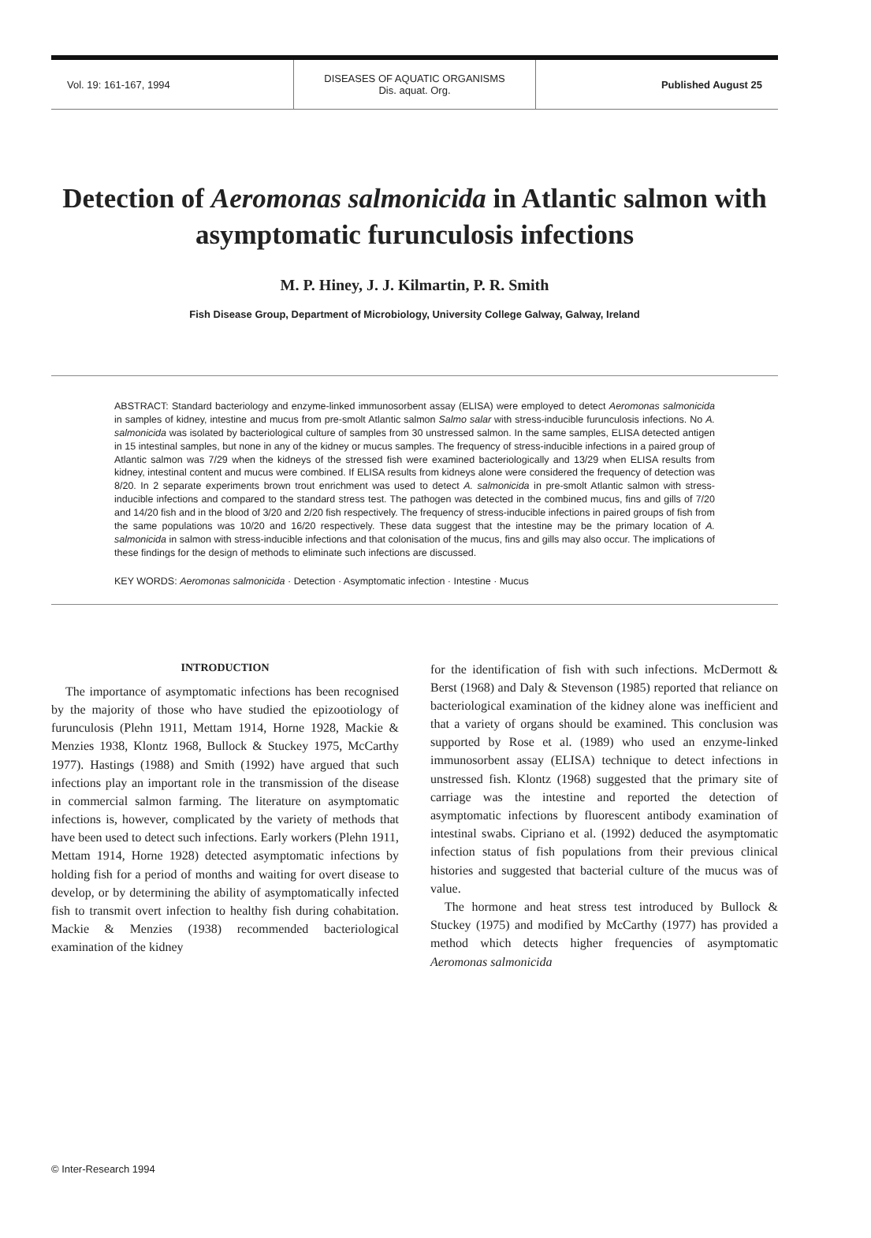Vol. 19: 161-167, 1994
DISEASES OF AQUATIC ORGANISMS
Dis. aquat. Org.
Published August 25
Detection of Aeromonas salmonicida in Atlantic salmon with asymptomatic furunculosis infections
M. P. Hiney, J. J. Kilmartin, P. R. Smith
Fish Disease Group, Department of Microbiology, University College Galway, Galway, Ireland
ABSTRACT: Standard bacteriology and enzyme-linked immunosorbent assay (ELISA) were employed to detect Aeromonas salmonicida in samples of kidney, intestine and mucus from pre-smolt Atlantic salmon Salmo salar with stress-inducible furunculosis infections. No A. salmonicida was isolated by bacteriological culture of samples from 30 unstressed salmon. In the same samples, ELISA detected antigen in 15 intestinal samples, but none in any of the kidney or mucus samples. The frequency of stress-inducible infections in a paired group of Atlantic salmon was 7/29 when the kidneys of the stressed fish were examined bacteriologically and 13/29 when ELISA results from kidney, intestinal content and mucus were combined. If ELISA results from kidneys alone were considered the frequency of detection was 8/20. In 2 separate experiments brown trout enrichment was used to detect A. salmonicida in pre-smolt Atlantic salmon with stress-inducible infections and compared to the standard stress test. The pathogen was detected in the combined mucus, fins and gills of 7/20 and 14/20 fish and in the blood of 3/20 and 2/20 fish respectively. The frequency of stress-inducible infections in paired groups of fish from the same populations was 10/20 and 16/20 respectively. These data suggest that the intestine may be the primary location of A. salmonicida in salmon with stress-inducible infections and that colonisation of the mucus, fins and gills may also occur. The implications of these findings for the design of methods to eliminate such infections are discussed.
KEY WORDS: Aeromonas salmonicida · Detection · Asymptomatic infection · Intestine · Mucus
INTRODUCTION
The importance of asymptomatic infections has been recognised by the majority of those who have studied the epizootiology of furunculosis (Plehn 1911, Mettam 1914, Horne 1928, Mackie & Menzies 1938, Klontz 1968, Bullock & Stuckey 1975, McCarthy 1977). Hastings (1988) and Smith (1992) have argued that such infections play an important role in the transmission of the disease in commercial salmon farming. The literature on asymptomatic infections is, however, complicated by the variety of methods that have been used to detect such infections. Early workers (Plehn 1911, Mettam 1914, Horne 1928) detected asymptomatic infections by holding fish for a period of months and waiting for overt disease to develop, or by determining the ability of asymptomatically infected fish to transmit overt infection to healthy fish during cohabitation. Mackie & Menzies (1938) recommended bacteriological examination of the kidney
for the identification of fish with such infections. McDermott & Berst (1968) and Daly & Stevenson (1985) reported that reliance on bacteriological examination of the kidney alone was inefficient and that a variety of organs should be examined. This conclusion was supported by Rose et al. (1989) who used an enzyme-linked immunosorbent assay (ELISA) technique to detect infections in unstressed fish. Klontz (1968) suggested that the primary site of carriage was the intestine and reported the detection of asymptomatic infections by fluorescent antibody examination of intestinal swabs. Cipriano et al. (1992) deduced the asymptomatic infection status of fish populations from their previous clinical histories and suggested that bacterial culture of the mucus was of value.
The hormone and heat stress test introduced by Bullock & Stuckey (1975) and modified by McCarthy (1977) has provided a method which detects higher frequencies of asymptomatic Aeromonas salmonicida
© Inter-Research 1994